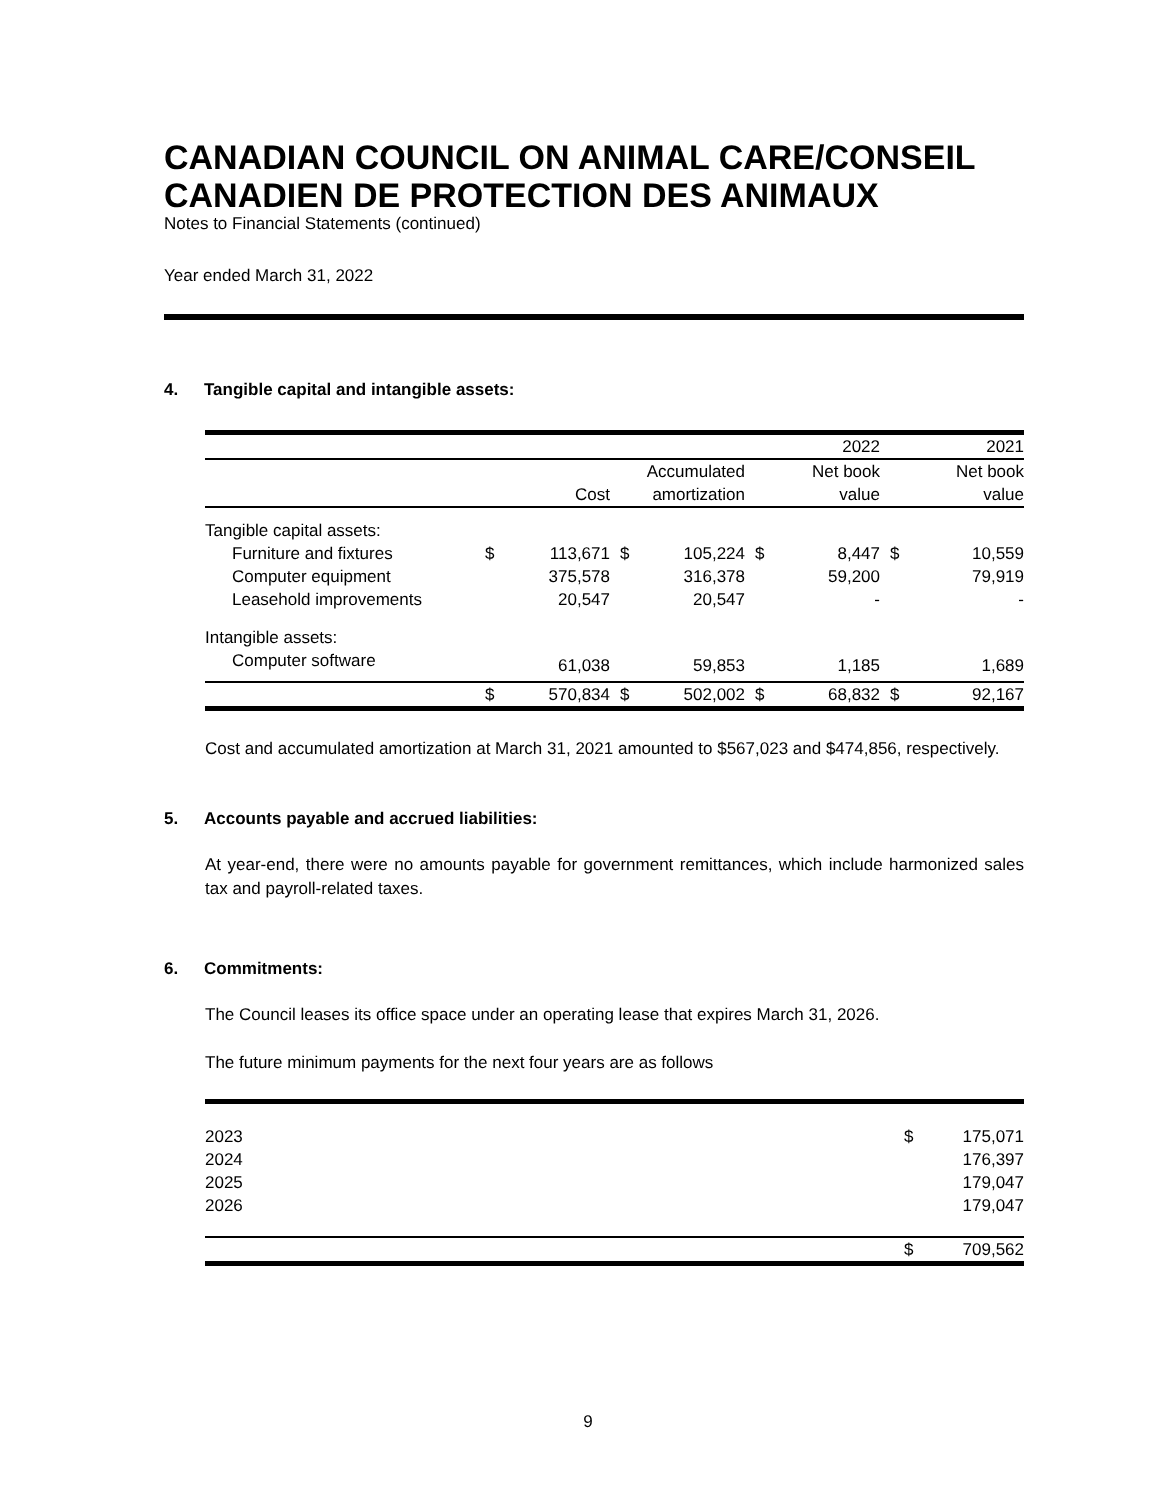CANADIAN COUNCIL ON ANIMAL CARE/CONSEIL CANADIEN DE PROTECTION DES ANIMAUX
Notes to Financial Statements (continued)
Year ended March 31, 2022
4. Tangible capital and intangible assets:
| | | | | | | 2022 | | 2021 |
| | | | | Accumulated | | Net book | | Net book |
| | | Cost | | amortization | | value | | value |
| Tangible capital assets: | | | | | | | | |
| Furniture and fixtures | $ | 113,671 | $ | 105,224 | $ | 8,447 | $ | 10,559 |
| Computer equipment | | 375,578 | | 316,378 | | 59,200 | | 79,919 |
| Leasehold improvements | | 20,547 | | 20,547 | | - | | - |
| Intangible assets: | | | | | | | | |
| Computer software | | 61,038 | | 59,853 | | 1,185 | | 1,689 |
| | $ | 570,834 | $ | 502,002 | $ | 68,832 | $ | 92,167 |
Cost and accumulated amortization at March 31, 2021 amounted to $567,023 and $474,856, respectively.
5. Accounts payable and accrued liabilities:
At year-end, there were no amounts payable for government remittances, which include harmonized sales tax and payroll-related taxes.
6. Commitments:
The Council leases its office space under an operating lease that expires March 31, 2026.
The future minimum payments for the next four years are as follows
| 2023 | $ | 175,071 |
| 2024 | | 176,397 |
| 2025 | | 179,047 |
| 2026 | | 179,047 |
| | $ | 709,562 |
9